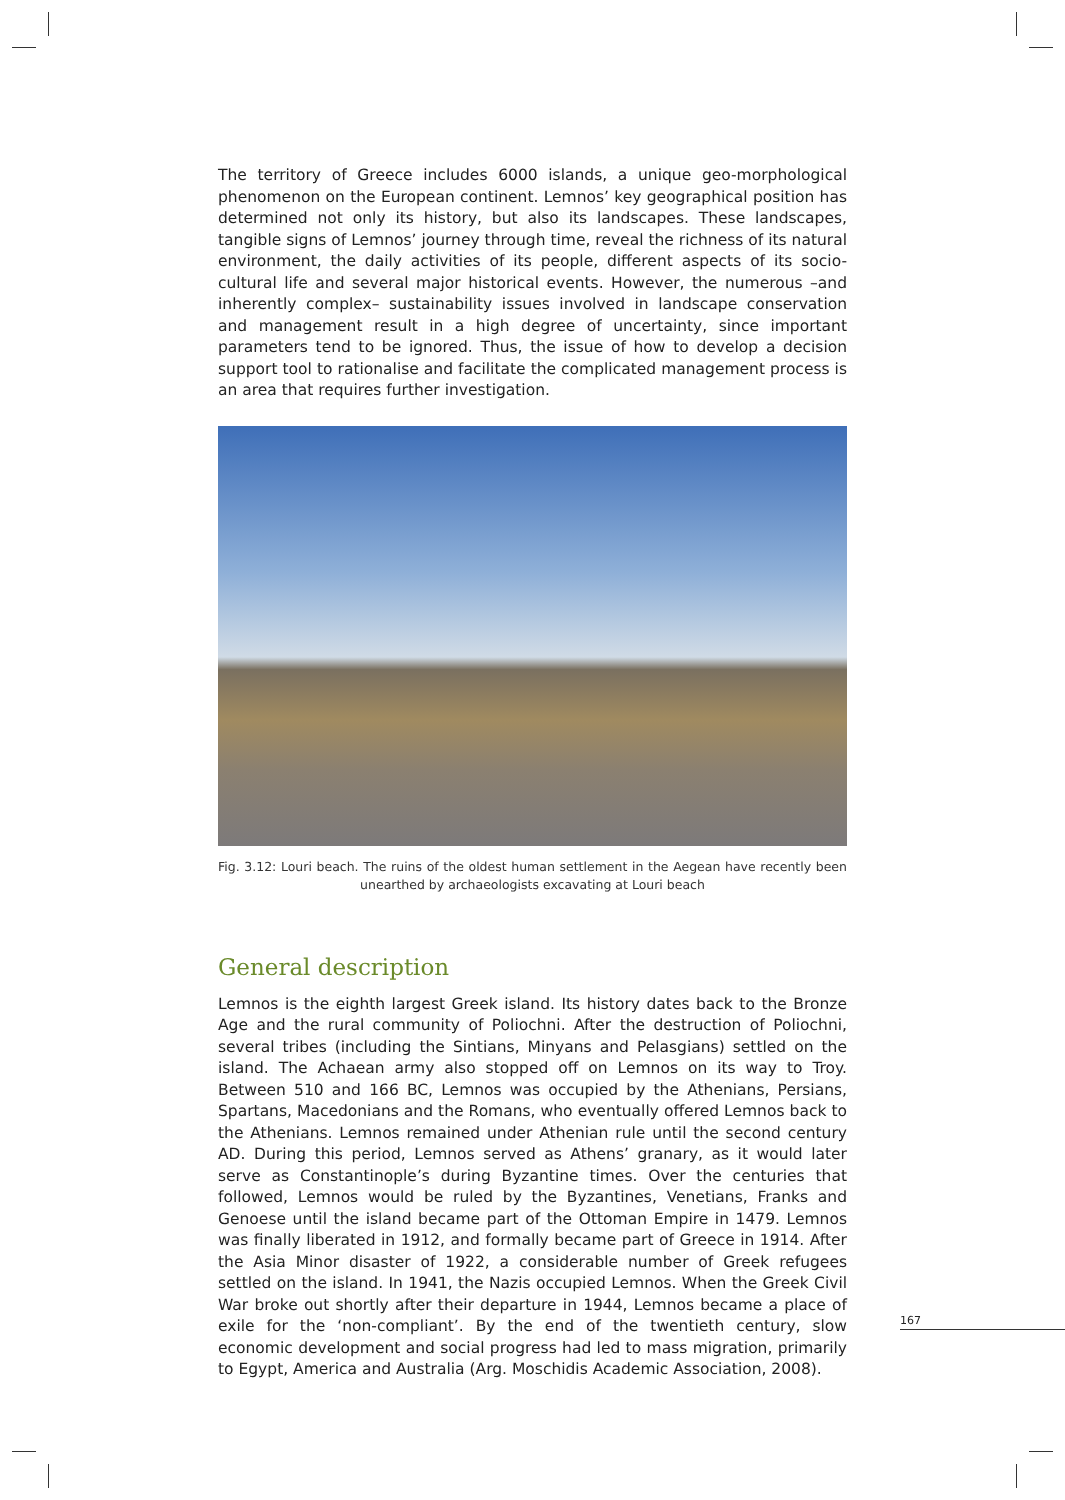The territory of Greece includes 6000 islands, a unique geo-morphological phenomenon on the European continent. Lemnos’ key geographical position has determined not only its history, but also its landscapes. These landscapes, tangible signs of Lemnos’ journey through time, reveal the richness of its natural environment, the daily activities of its people, different aspects of its socio-cultural life and several major historical events. However, the numerous –and inherently complex– sustainability issues involved in landscape conservation and management result in a high degree of uncertainty, since important parameters tend to be ignored. Thus, the issue of how to develop a decision support tool to rationalise and facilitate the complicated management process is an area that requires further investigation.
Fig. 3.12: Louri beach. The ruins of the oldest human settlement in the Aegean have recently been unearthed by archaeologists excavating at Louri beach
General description
Lemnos is the eighth largest Greek island. Its history dates back to the Bronze Age and the rural community of Poliochni. After the destruction of Poliochni, several tribes (including the Sintians, Minyans and Pelasgians) settled on the island. The Achaean army also stopped off on Lemnos on its way to Troy. Between 510 and 166 BC, Lemnos was occupied by the Athenians, Persians, Spartans, Macedonians and the Romans, who eventually offered Lemnos back to the Athenians. Lemnos remained under Athenian rule until the second century AD. During this period, Lemnos served as Athens’ granary, as it would later serve as Constantinople’s during Byzantine times. Over the centuries that followed, Lemnos would be ruled by the Byzantines, Venetians, Franks and Genoese until the island became part of the Ottoman Empire in 1479. Lemnos was finally liberated in 1912, and formally became part of Greece in 1914. After the Asia Minor disaster of 1922, a considerable number of Greek refugees settled on the island. In 1941, the Nazis occupied Lemnos. When the Greek Civil War broke out shortly after their departure in 1944, Lemnos became a place of exile for the ‘non-compliant’. By the end of the twentieth century, slow economic development and social progress had led to mass migration, primarily to Egypt, America and Australia (Arg. Moschidis Academic Association, 2008).
167